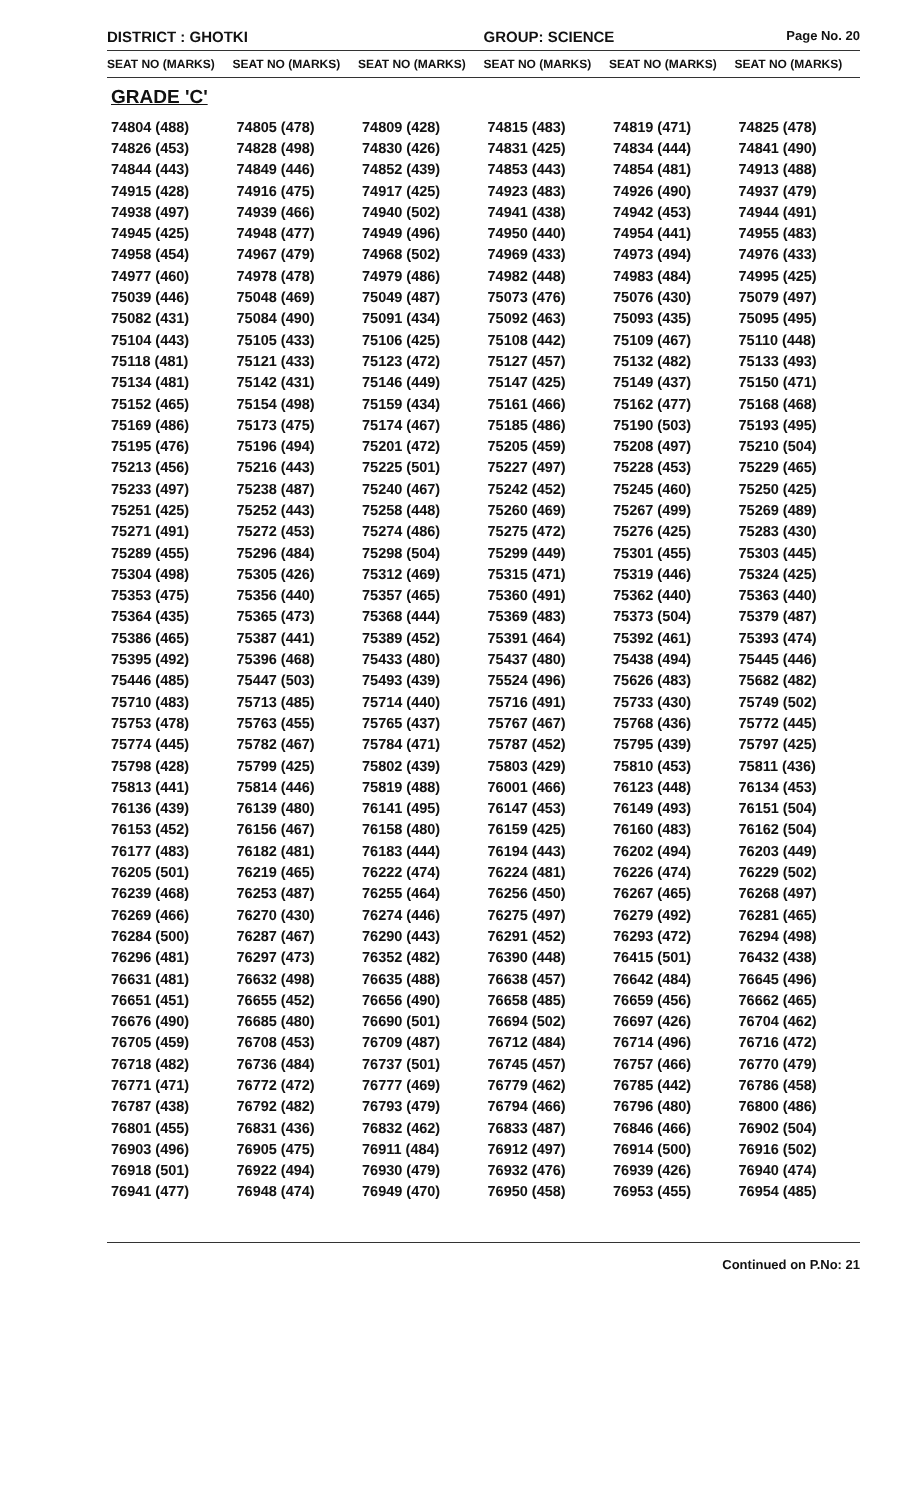DISTRICT : GHOTKI GROUP: SCIENCE
Page No. 20
SEAT NO (MARKS) SEAT NO (MARKS) SEAT NO (MARKS) SEAT NO (MARKS) SEAT NO (MARKS) SEAT NO (MARKS)
GRADE 'C'
| 74804 (488) | 74805 (478) | 74809 (428) | 74815 (483) | 74819 (471) | 74825 (478) |
| 74826 (453) | 74828 (498) | 74830 (426) | 74831 (425) | 74834 (444) | 74841 (490) |
| 74844 (443) | 74849 (446) | 74852 (439) | 74853 (443) | 74854 (481) | 74913 (488) |
| 74915 (428) | 74916 (475) | 74917 (425) | 74923 (483) | 74926 (490) | 74937 (479) |
| 74938 (497) | 74939 (466) | 74940 (502) | 74941 (438) | 74942 (453) | 74944 (491) |
| 74945 (425) | 74948 (477) | 74949 (496) | 74950 (440) | 74954 (441) | 74955 (483) |
| 74958 (454) | 74967 (479) | 74968 (502) | 74969 (433) | 74973 (494) | 74976 (433) |
| 74977 (460) | 74978 (478) | 74979 (486) | 74982 (448) | 74983 (484) | 74995 (425) |
| 75039 (446) | 75048 (469) | 75049 (487) | 75073 (476) | 75076 (430) | 75079 (497) |
| 75082 (431) | 75084 (490) | 75091 (434) | 75092 (463) | 75093 (435) | 75095 (495) |
| 75104 (443) | 75105 (433) | 75106 (425) | 75108 (442) | 75109 (467) | 75110 (448) |
| 75118 (481) | 75121 (433) | 75123 (472) | 75127 (457) | 75132 (482) | 75133 (493) |
| 75134 (481) | 75142 (431) | 75146 (449) | 75147 (425) | 75149 (437) | 75150 (471) |
| 75152 (465) | 75154 (498) | 75159 (434) | 75161 (466) | 75162 (477) | 75168 (468) |
| 75169 (486) | 75173 (475) | 75174 (467) | 75185 (486) | 75190 (503) | 75193 (495) |
| 75195 (476) | 75196 (494) | 75201 (472) | 75205 (459) | 75208 (497) | 75210 (504) |
| 75213 (456) | 75216 (443) | 75225 (501) | 75227 (497) | 75228 (453) | 75229 (465) |
| 75233 (497) | 75238 (487) | 75240 (467) | 75242 (452) | 75245 (460) | 75250 (425) |
| 75251 (425) | 75252 (443) | 75258 (448) | 75260 (469) | 75267 (499) | 75269 (489) |
| 75271 (491) | 75272 (453) | 75274 (486) | 75275 (472) | 75276 (425) | 75283 (430) |
| 75289 (455) | 75296 (484) | 75298 (504) | 75299 (449) | 75301 (455) | 75303 (445) |
| 75304 (498) | 75305 (426) | 75312 (469) | 75315 (471) | 75319 (446) | 75324 (425) |
| 75353 (475) | 75356 (440) | 75357 (465) | 75360 (491) | 75362 (440) | 75363 (440) |
| 75364 (435) | 75365 (473) | 75368 (444) | 75369 (483) | 75373 (504) | 75379 (487) |
| 75386 (465) | 75387 (441) | 75389 (452) | 75391 (464) | 75392 (461) | 75393 (474) |
| 75395 (492) | 75396 (468) | 75433 (480) | 75437 (480) | 75438 (494) | 75445 (446) |
| 75446 (485) | 75447 (503) | 75493 (439) | 75524 (496) | 75626 (483) | 75682 (482) |
| 75710 (483) | 75713 (485) | 75714 (440) | 75716 (491) | 75733 (430) | 75749 (502) |
| 75753 (478) | 75763 (455) | 75765 (437) | 75767 (467) | 75768 (436) | 75772 (445) |
| 75774 (445) | 75782 (467) | 75784 (471) | 75787 (452) | 75795 (439) | 75797 (425) |
| 75798 (428) | 75799 (425) | 75802 (439) | 75803 (429) | 75810 (453) | 75811 (436) |
| 75813 (441) | 75814 (446) | 75819 (488) | 76001 (466) | 76123 (448) | 76134 (453) |
| 76136 (439) | 76139 (480) | 76141 (495) | 76147 (453) | 76149 (493) | 76151 (504) |
| 76153 (452) | 76156 (467) | 76158 (480) | 76159 (425) | 76160 (483) | 76162 (504) |
| 76177 (483) | 76182 (481) | 76183 (444) | 76194 (443) | 76202 (494) | 76203 (449) |
| 76205 (501) | 76219 (465) | 76222 (474) | 76224 (481) | 76226 (474) | 76229 (502) |
| 76239 (468) | 76253 (487) | 76255 (464) | 76256 (450) | 76267 (465) | 76268 (497) |
| 76269 (466) | 76270 (430) | 76274 (446) | 76275 (497) | 76279 (492) | 76281 (465) |
| 76284 (500) | 76287 (467) | 76290 (443) | 76291 (452) | 76293 (472) | 76294 (498) |
| 76296 (481) | 76297 (473) | 76352 (482) | 76390 (448) | 76415 (501) | 76432 (438) |
| 76631 (481) | 76632 (498) | 76635 (488) | 76638 (457) | 76642 (484) | 76645 (496) |
| 76651 (451) | 76655 (452) | 76656 (490) | 76658 (485) | 76659 (456) | 76662 (465) |
| 76676 (490) | 76685 (480) | 76690 (501) | 76694 (502) | 76697 (426) | 76704 (462) |
| 76705 (459) | 76708 (453) | 76709 (487) | 76712 (484) | 76714 (496) | 76716 (472) |
| 76718 (482) | 76736 (484) | 76737 (501) | 76745 (457) | 76757 (466) | 76770 (479) |
| 76771 (471) | 76772 (472) | 76777 (469) | 76779 (462) | 76785 (442) | 76786 (458) |
| 76787 (438) | 76792 (482) | 76793 (479) | 76794 (466) | 76796 (480) | 76800 (486) |
| 76801 (455) | 76831 (436) | 76832 (462) | 76833 (487) | 76846 (466) | 76902 (504) |
| 76903 (496) | 76905 (475) | 76911 (484) | 76912 (497) | 76914 (500) | 76916 (502) |
| 76918 (501) | 76922 (494) | 76930 (479) | 76932 (476) | 76939 (426) | 76940 (474) |
| 76941 (477) | 76948 (474) | 76949 (470) | 76950 (458) | 76953 (455) | 76954 (485) |
Continued on P.No: 21